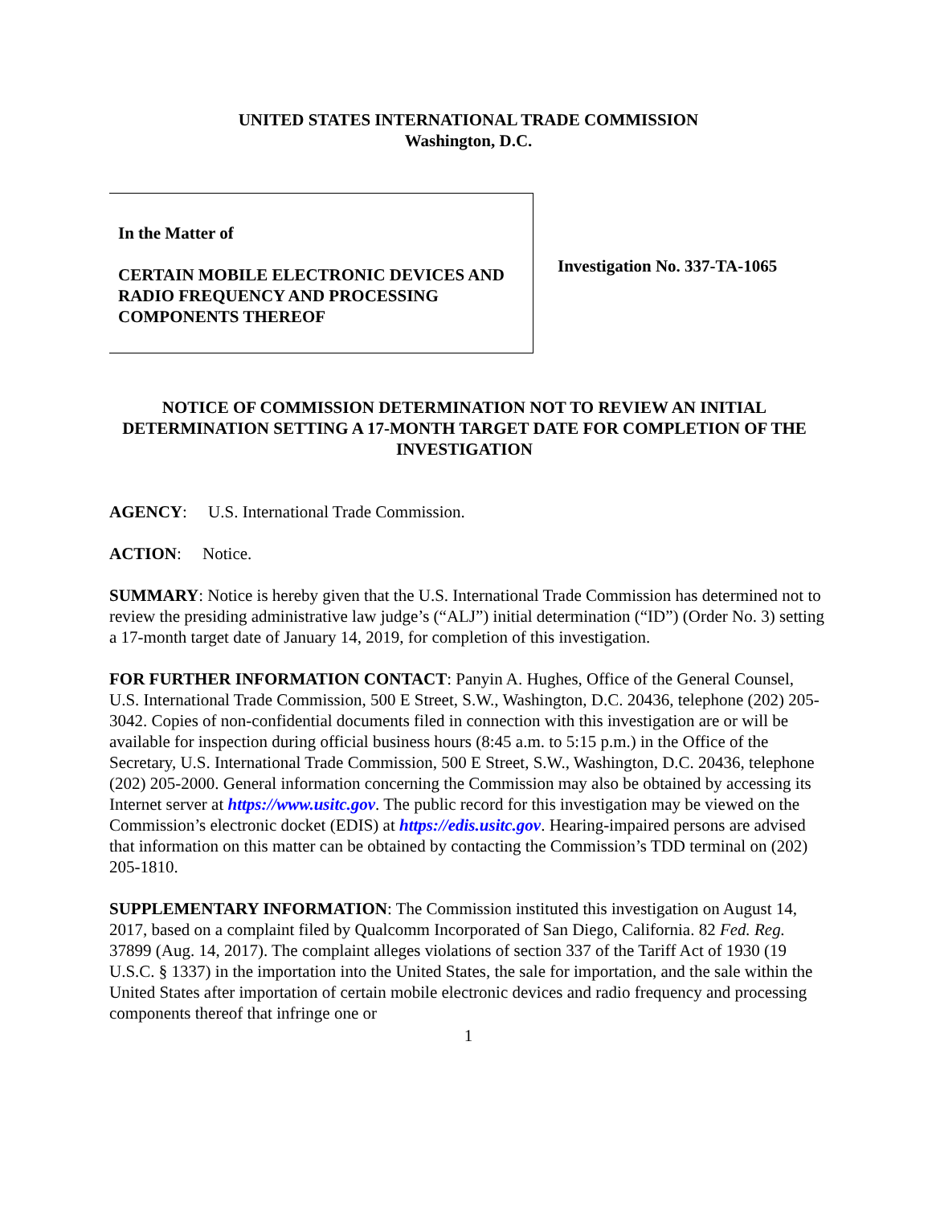UNITED STATES INTERNATIONAL TRADE COMMISSION
Washington, D.C.
In the Matter of
CERTAIN MOBILE ELECTRONIC DEVICES AND RADIO FREQUENCY AND PROCESSING COMPONENTS THEREOF
Investigation No. 337-TA-1065
NOTICE OF COMMISSION DETERMINATION NOT TO REVIEW AN INITIAL DETERMINATION SETTING A 17-MONTH TARGET DATE FOR COMPLETION OF THE INVESTIGATION
AGENCY: U.S. International Trade Commission.
ACTION: Notice.
SUMMARY: Notice is hereby given that the U.S. International Trade Commission has determined not to review the presiding administrative law judge’s (“ALJ”) initial determination (“ID”) (Order No. 3) setting a 17-month target date of January 14, 2019, for completion of this investigation.
FOR FURTHER INFORMATION CONTACT: Panyin A. Hughes, Office of the General Counsel, U.S. International Trade Commission, 500 E Street, S.W., Washington, D.C. 20436, telephone (202) 205-3042. Copies of non-confidential documents filed in connection with this investigation are or will be available for inspection during official business hours (8:45 a.m. to 5:15 p.m.) in the Office of the Secretary, U.S. International Trade Commission, 500 E Street, S.W., Washington, D.C. 20436, telephone (202) 205-2000. General information concerning the Commission may also be obtained by accessing its Internet server at https://www.usitc.gov. The public record for this investigation may be viewed on the Commission’s electronic docket (EDIS) at https://edis.usitc.gov. Hearing-impaired persons are advised that information on this matter can be obtained by contacting the Commission’s TDD terminal on (202) 205-1810.
SUPPLEMENTARY INFORMATION: The Commission instituted this investigation on August 14, 2017, based on a complaint filed by Qualcomm Incorporated of San Diego, California. 82 Fed. Reg. 37899 (Aug. 14, 2017). The complaint alleges violations of section 337 of the Tariff Act of 1930 (19 U.S.C. § 1337) in the importation into the United States, the sale for importation, and the sale within the United States after importation of certain mobile electronic devices and radio frequency and processing components thereof that infringe one or
1